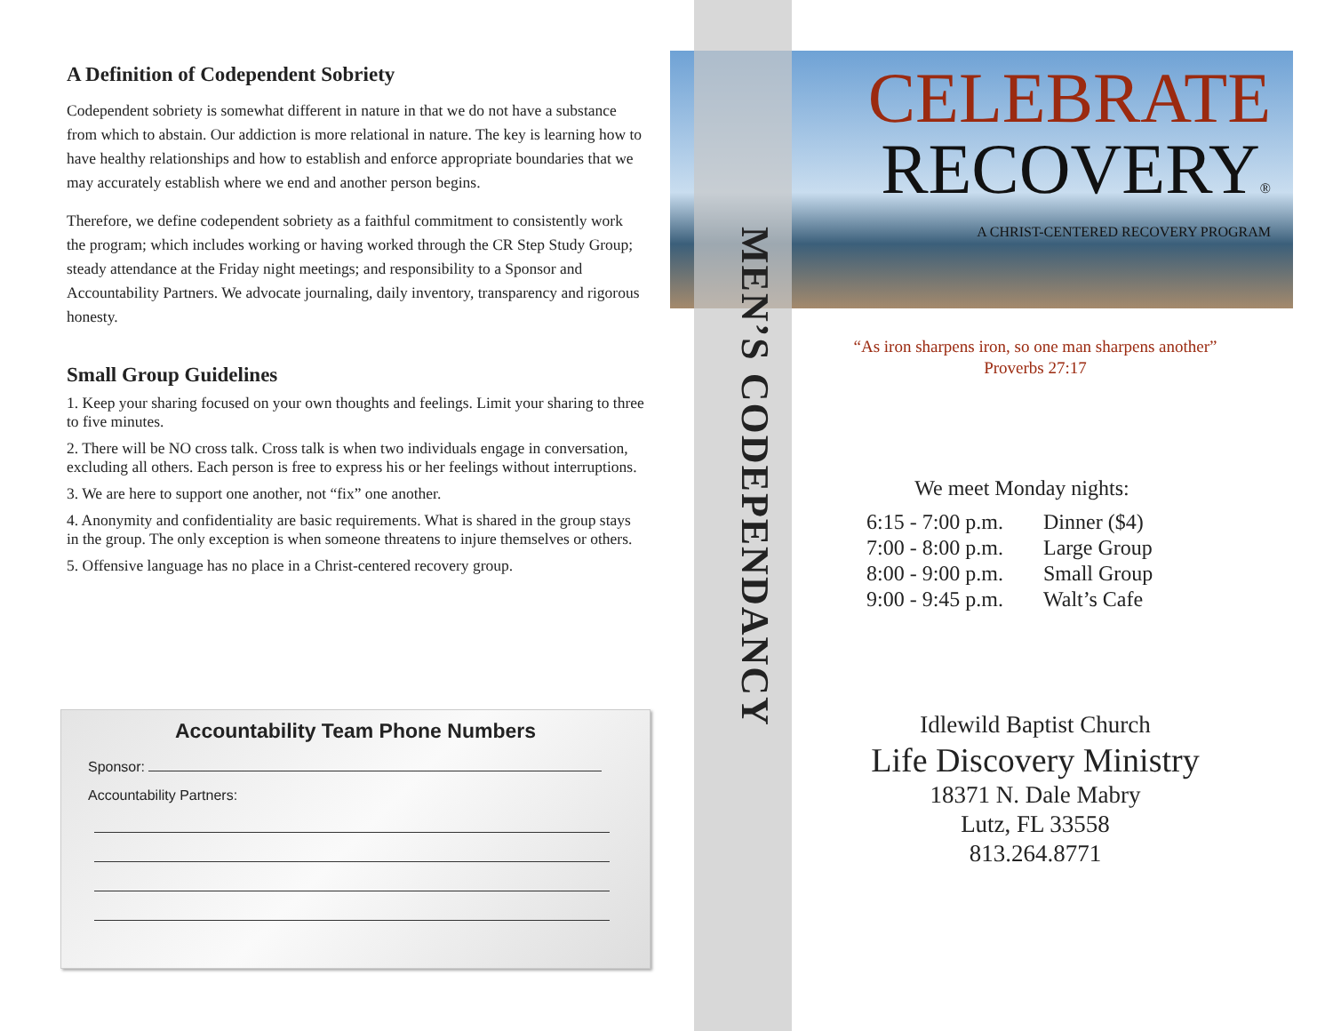A Definition of Codependent Sobriety
Codependent sobriety is somewhat different in nature in that we do not have a substance from which to abstain. Our addiction is more relational in nature. The key is learning how to have healthy relationships and how to establish and enforce appropriate boundaries that we may accurately establish where we end and another person begins.
Therefore, we define codependent sobriety as a faithful commitment to consistently work the program; which includes working or having worked through the CR Step Study Group; steady attendance at the Friday night meetings; and responsibility to a Sponsor and Accountability Partners. We advocate journaling, daily inventory, transparency and rigorous honesty.
Small Group Guidelines
1. Keep your sharing focused on your own thoughts and feelings. Limit your sharing to three to five minutes.
2. There will be NO cross talk. Cross talk is when two individuals engage in conversation, excluding all others. Each person is free to express his or her feelings without interruptions.
3. We are here to support one another, not “fix” one another.
4. Anonymity and confidentiality are basic requirements. What is shared in the group stays in the group. The only exception is when someone threatens to injure themselves or others.
5. Offensive language has no place in a Christ-centered recovery group.
Accountability Team Phone Numbers
Sponsor:
Accountability Partners:
CELEBRATE
RECOVERY®
A CHRIST-CENTERED RECOVERY PROGRAM
MEN’S CODEPENDANCY
“As iron sharpens iron, so one man sharpens another”
Proverbs 27:17
We meet Monday nights:
| 6:15 - 7:00 p.m. | Dinner ($4) |
| 7:00 - 8:00 p.m. | Large Group |
| 8:00 - 9:00 p.m. | Small Group |
| 9:00 - 9:45 p.m. | Walt’s Cafe |
Idlewild Baptist Church
Life Discovery Ministry
18371 N. Dale Mabry
Lutz, FL 33558
813.264.8771